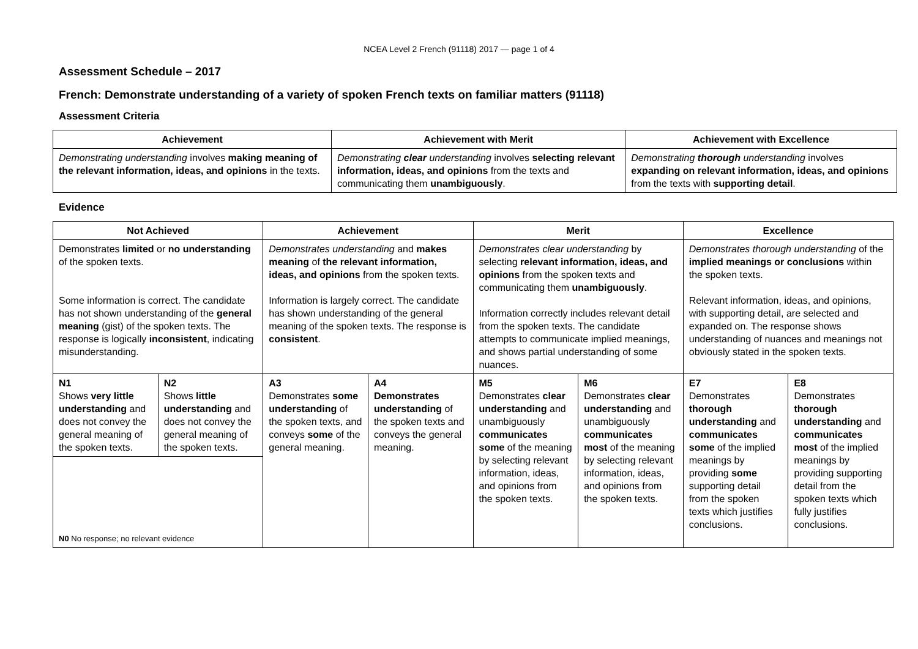NCEA Level 2 French (91118) 2017 — page 1 of 4
Assessment Schedule – 2017
French: Demonstrate understanding of a variety of spoken French texts on familiar matters (91118)
Assessment Criteria
| Achievement | Achievement with Merit | Achievement with Excellence |
| --- | --- | --- |
| Demonstrating understanding involves making meaning of the relevant information, ideas, and opinions in the texts. | Demonstrating clear understanding involves selecting relevant information, ideas, and opinions from the texts and communicating them unambiguously . | Demonstrating thorough understanding involves expanding on relevant information, ideas, and opinions from the texts with supporting detail . |
Evidence
| Not Achieved | | Achievement | | Merit | | Excellence | |
| --- | --- | --- | --- | --- | --- | --- | --- |
| Demonstrates limited or no understanding of the spoken texts. Some information is correct. The candidate has not shown understanding of the general meaning (gist) of the spoken texts. The response is logically inconsistent , indicating misunderstanding. | | Demonstrates understanding and makes meaning of the relevant information, ideas, and opinions from the spoken texts. Information is largely correct. The candidate has shown understanding of the general meaning of the spoken texts. The response is consistent . | | Demonstrates clear understanding by selecting relevant information, ideas, and opinions from the spoken texts and communicating them unambiguously . Information correctly includes relevant detail from the spoken texts. The candidate attempts to communicate implied meanings, and shows partial understanding of some nuances. | | Demonstrates thorough understanding of the implied meanings or conclusions within the spoken texts. Relevant information, ideas, and opinions, with supporting detail, are selected and expanded on. The response shows understanding of nuances and meanings not obviously stated in the spoken texts. | |
| N1 Shows very little understanding and does not convey the general meaning of the spoken texts. | N2 Shows little understanding and does not convey the general meaning of the spoken texts. | A3 Demonstrates some understanding of the spoken texts, and conveys some of the general meaning. | A4 Demonstrates understanding of the spoken texts and conveys the general meaning. | M5 Demonstrates clear understanding and unambiguously communicates some of the meaning by selecting relevant information, ideas, and opinions from the spoken texts. | M6 Demonstrates clear understanding and unambiguously communicates most of the meaning by selecting relevant information, ideas, and opinions from the spoken texts. | E7 Demonstrates thorough understanding and communicates some of the implied meanings by providing some supporting detail from the spoken texts which justifies conclusions. | E8 Demonstrates thorough understanding and communicates most of the implied meanings by providing supporting detail from the spoken texts which fully justifies conclusions. |
| N0 No response; no relevant evidence | | | | | | | |